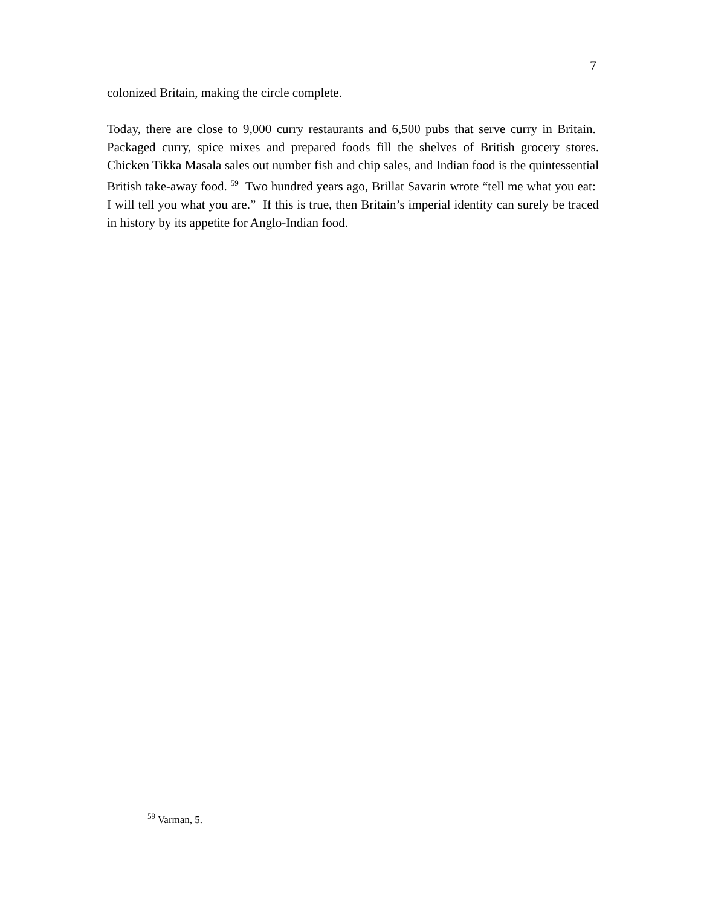7
colonized Britain, making the circle complete.
Today, there are close to 9,000 curry restaurants and 6,500 pubs that serve curry in Britain. Packaged curry, spice mixes and prepared foods fill the shelves of British grocery stores. Chicken Tikka Masala sales out number fish and chip sales, and Indian food is the quintessential British take-away food. <sup>59</sup> Two hundred years ago, Brillat Savarin wrote “tell me what you eat: I will tell you what you are.” If this is true, then Britain’s imperial identity can surely be traced in history by its appetite for Anglo-Indian food.
<sup>59</sup> Varman, 5.